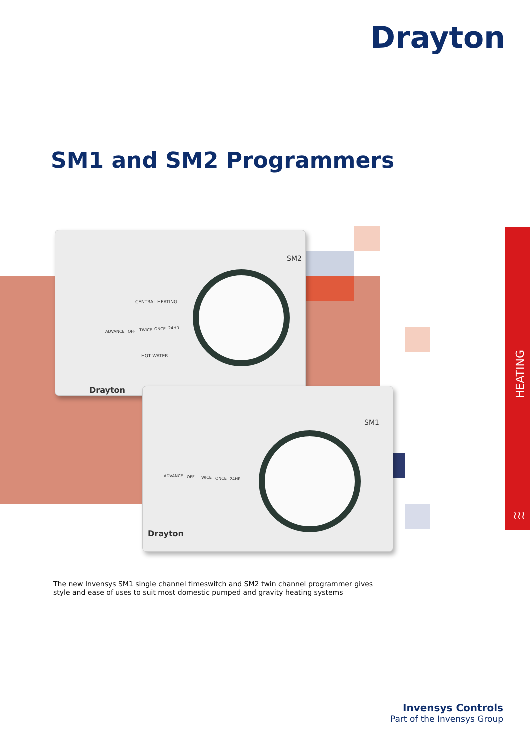Drayton
SM1 and SM2 Programmers
SM2
CENTRAL HEATING
ADVANCE OFF TWICE ONCE 24HR
HOT WATER
Drayton
SM1
ADVANCE OFF TWICE ONCE 24HR
Drayton
HEATING
≀≀≀
The new Invensys SM1 single channel timeswitch and SM2 twin channel programmer gives
style and ease of uses to suit most domestic pumped and gravity heating systems
Invensys Controls
Part of the Invensys Group